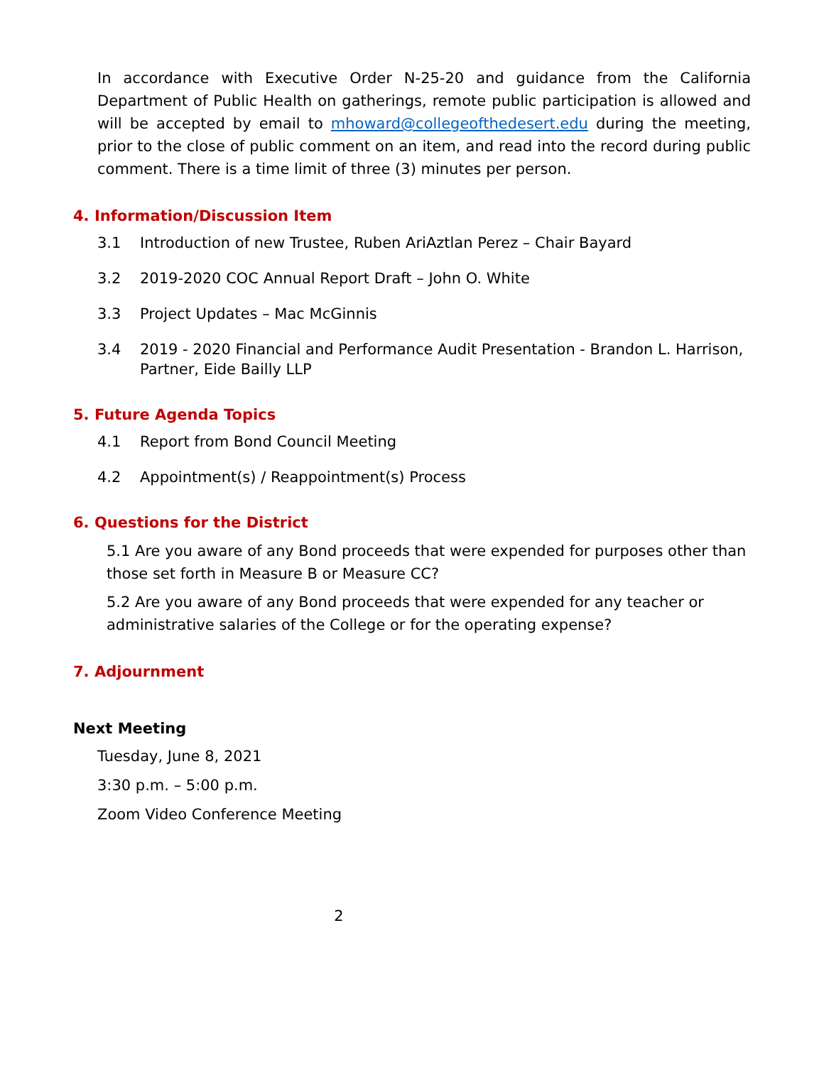In accordance with Executive Order N-25-20 and guidance from the California Department of Public Health on gatherings, remote public participation is allowed and will be accepted by email to mhoward@collegeofthedesert.edu during the meeting, prior to the close of public comment on an item, and read into the record during public comment. There is a time limit of three (3) minutes per person.
4. Information/Discussion Item
3.1 Introduction of new Trustee, Ruben AriAztlan Perez – Chair Bayard
3.2 2019-2020 COC Annual Report Draft – John O. White
3.3 Project Updates – Mac McGinnis
3.4 2019 - 2020 Financial and Performance Audit Presentation - Brandon L. Harrison, Partner, Eide Bailly LLP
5. Future Agenda Topics
4.1 Report from Bond Council Meeting
4.2 Appointment(s) / Reappointment(s) Process
6. Questions for the District
5.1 Are you aware of any Bond proceeds that were expended for purposes other than those set forth in Measure B or Measure CC?
5.2 Are you aware of any Bond proceeds that were expended for any teacher or administrative salaries of the College or for the operating expense?
7. Adjournment
Next Meeting
Tuesday, June 8, 2021
3:30 p.m. – 5:00 p.m.
Zoom Video Conference Meeting
2